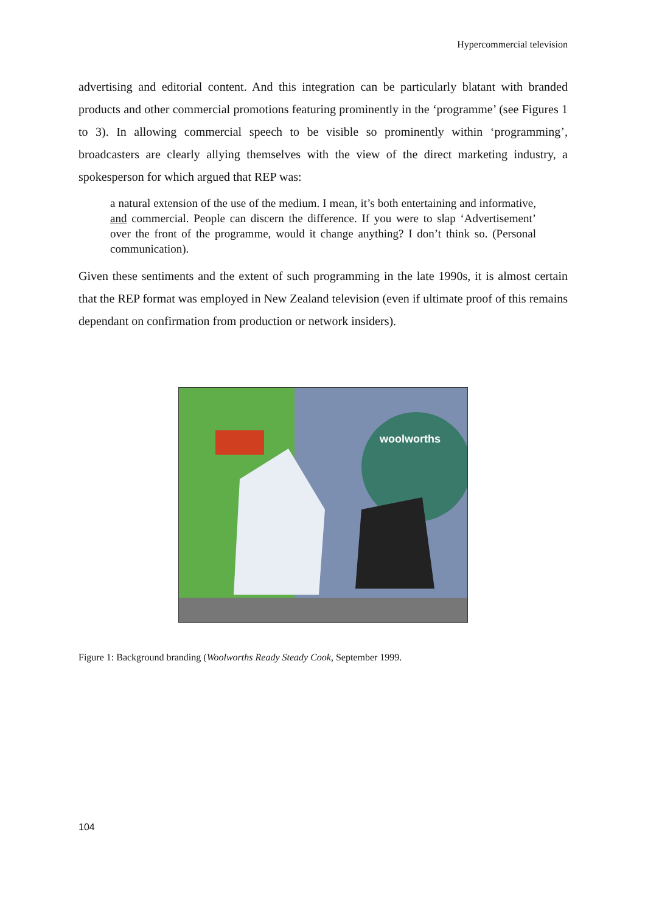Hypercommercial television
advertising and editorial content. And this integration can be particularly blatant with branded products and other commercial promotions featuring prominently in the ‘programme’ (see Figures 1 to 3). In allowing commercial speech to be visible so prominently within ‘programming’, broadcasters are clearly allying themselves with the view of the direct marketing industry, a spokesperson for which argued that REP was:
a natural extension of the use of the medium. I mean, it’s both entertaining and informative, and commercial. People can discern the difference. If you were to slap ‘Advertisement’ over the front of the programme, would it change anything? I don’t think so. (Personal communication).
Given these sentiments and the extent of such programming in the late 1990s, it is almost certain that the REP format was employed in New Zealand television (even if ultimate proof of this remains dependant on confirmation from production or network insiders).
woolworths
Figure 1: Background branding (Woolworths Ready Steady Cook, September 1999.
104